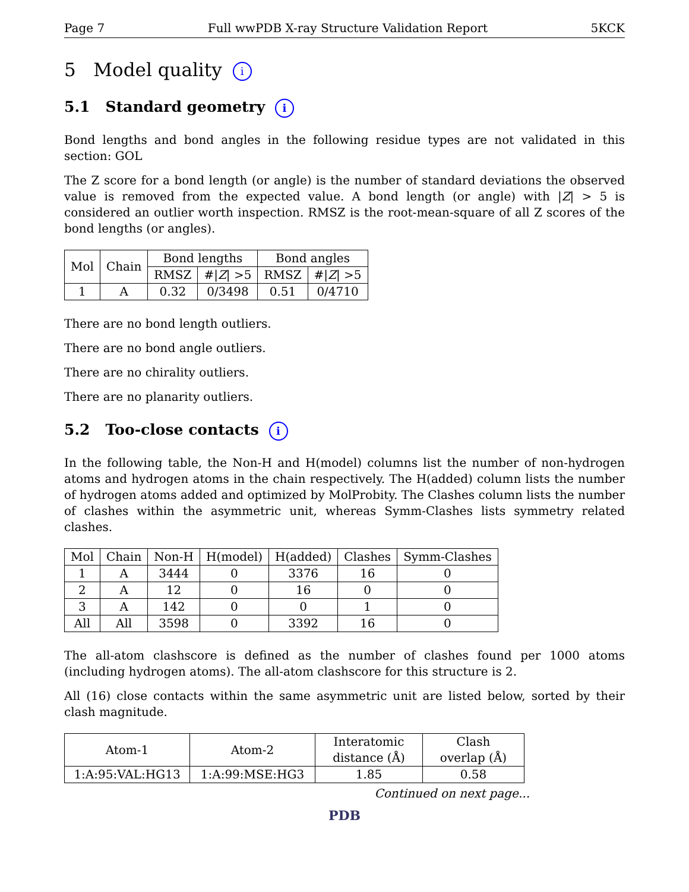Page 7 Full wwPDB X-ray Structure Validation Report 5KCK
5 Model quality i
5.1 Standard geometry i
Bond lengths and bond angles in the following residue types are not validated in this section: GOL
The Z score for a bond length (or angle) is the number of standard deviations the observed value is removed from the expected value. A bond length (or angle) with |Z| > 5 is considered an outlier worth inspection. RMSZ is the root-mean-square of all Z scores of the bond lengths (or angles).
| Mol | Chain | Bond lengths | | Bond angles | |
| --- | --- | --- | --- | --- | --- |
| | | RMSZ | #/ Z / >5 | RMSZ | #/ Z / >5 |
| 1 | A | 0.32 | 0/3498 | 0.51 | 0/4710 |
There are no bond length outliers.
There are no bond angle outliers.
There are no chirality outliers.
There are no planarity outliers.
5.2 Too-close contacts i
In the following table, the Non-H and H(model) columns list the number of non-hydrogen atoms and hydrogen atoms in the chain respectively. The H(added) column lists the number of hydrogen atoms added and optimized by MolProbity. The Clashes column lists the number of clashes within the asymmetric unit, whereas Symm-Clashes lists symmetry related clashes.
| Mol | Chain | Non-H | H(model) | H(added) | Clashes | Symm-Clashes |
| --- | --- | --- | --- | --- | --- | --- |
| 1 | A | 3444 | 0 | 3376 | 16 | 0 |
| 2 | A | 12 | 0 | 16 | 0 | 0 |
| 3 | A | 142 | 0 | 0 | 1 | 0 |
| All | All | 3598 | 0 | 3392 | 16 | 0 |
The all-atom clashscore is defined as the number of clashes found per 1000 atoms (including hydrogen atoms). The all-atom clashscore for this structure is 2.
All (16) close contacts within the same asymmetric unit are listed below, sorted by their clash magnitude.
| Atom-1 | Atom-2 | Interatomic distance (Å) | Clash overlap (Å) |
| --- | --- | --- | --- |
| 1:A:95:VAL:HG13 | 1:A:99:MSE:HG3 | 1.85 | 0.58 |
Continued on next page...
PDB